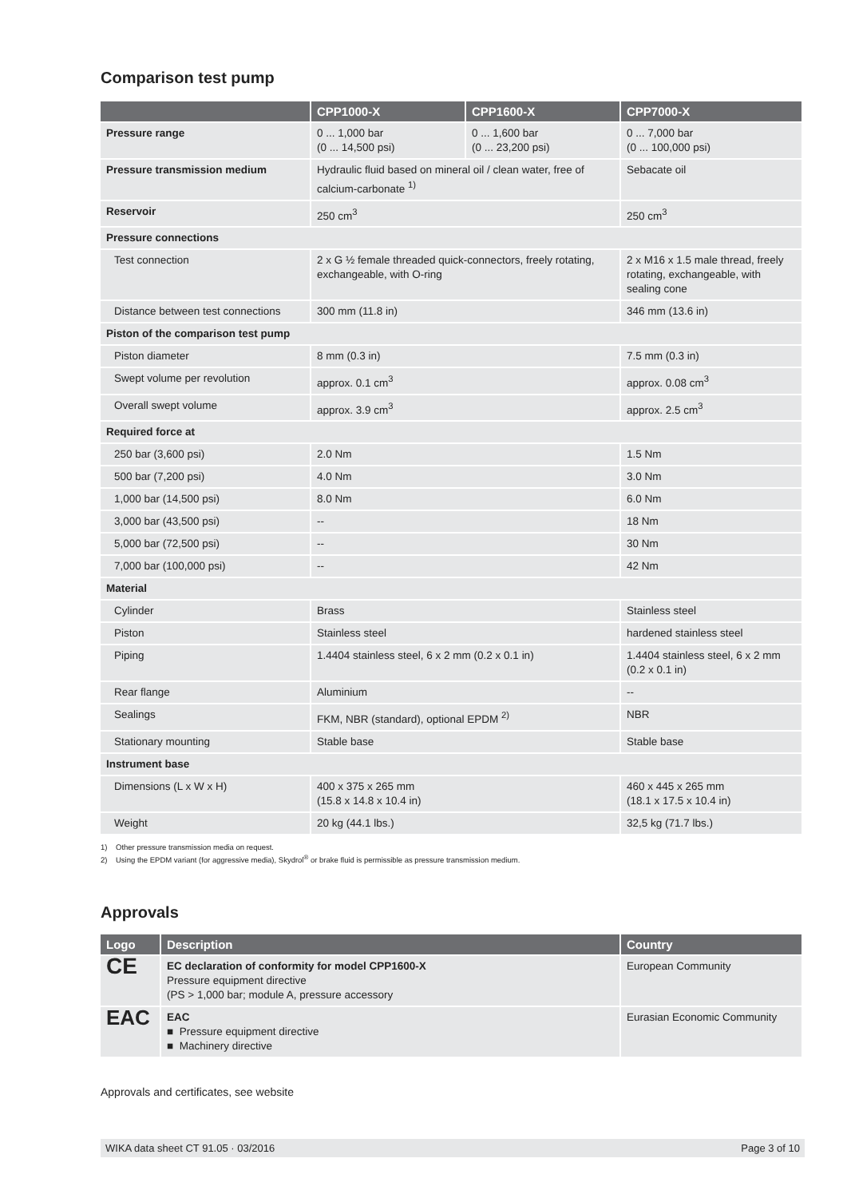Comparison test pump
| | CPP1000-X | CPP1600-X | CPP7000-X |
| --- | --- | --- | --- |
| Pressure range | 0 ... 1,000 bar (0 ... 14,500 psi) | 0 ... 1,600 bar (0 ... 23,200 psi) | 0 ... 7,000 bar (0 ... 100,000 psi) |
| Pressure transmission medium | Hydraulic fluid based on mineral oil / clean water, free of calcium-carbonate <sup>1)</sup> | | Sebacate oil |
| Reservoir | 250 cm<sup>3</sup> | | 250 cm<sup>3</sup> |
| Pressure connections | | | |
| Test connection | 2 x G ½ female threaded quick-connectors, freely rotating, exchangeable, with O-ring | | 2 x M16 x 1.5 male thread, freely rotating, exchangeable, with sealing cone |
| Distance between test connections | 300 mm (11.8 in) | | 346 mm (13.6 in) |
| Piston of the comparison test pump | | | |
| Piston diameter | 8 mm (0.3 in) | | 7.5 mm (0.3 in) |
| Swept volume per revolution | approx. 0.1 cm<sup>3</sup> | | approx. 0.08 cm<sup>3</sup> |
| Overall swept volume | approx. 3.9 cm<sup>3</sup> | | approx. 2.5 cm<sup>3</sup> |
| Required force at | | | |
| 250 bar (3,600 psi) | 2.0 Nm | | 1.5 Nm |
| 500 bar (7,200 psi) | 4.0 Nm | | 3.0 Nm |
| 1,000 bar (14,500 psi) | 8.0 Nm | | 6.0 Nm |
| 3,000 bar (43,500 psi) | -- | | 18 Nm |
| 5,000 bar (72,500 psi) | -- | | 30 Nm |
| 7,000 bar (100,000 psi) | -- | | 42 Nm |
| Material | | | |
| Cylinder | Brass | | Stainless steel |
| Piston | Stainless steel | | hardened stainless steel |
| Piping | 1.4404 stainless steel, 6 x 2 mm (0.2 x 0.1 in) | | 1.4404 stainless steel, 6 x 2 mm (0.2 x 0.1 in) |
| Rear flange | Aluminium | | -- |
| Sealings | FKM, NBR (standard), optional EPDM <sup>2)</sup> | | NBR |
| Stationary mounting | Stable base | | Stable base |
| Instrument base | | | |
| Dimensions (L x W x H) | 400 x 375 x 265 mm (15.8 x 14.8 x 10.4 in) | | 460 x 445 x 265 mm (18.1 x 17.5 x 10.4 in) |
| Weight | 20 kg (44.1 lbs.) | | 32,5 kg (71.7 lbs.) |
1) Other pressure transmission media on request.
2) Using the EPDM variant (for aggressive media), Skydrol<sup>®</sup> or brake fluid is permissible as pressure transmission medium.
Approvals
| Logo | Description | Country |
| --- | --- | --- |
| CE | EC declaration of conformity for model CPP1600-X Pressure equipment directive (PS > 1,000 bar; module A, pressure accessory | European Community |
| EAC | EAC ■ Pressure equipment directive ■ Machinery directive | Eurasian Economic Community |
Approvals and certificates, see website
WIKA data sheet CT 91.05 · 03/2016 Page 3 of 10